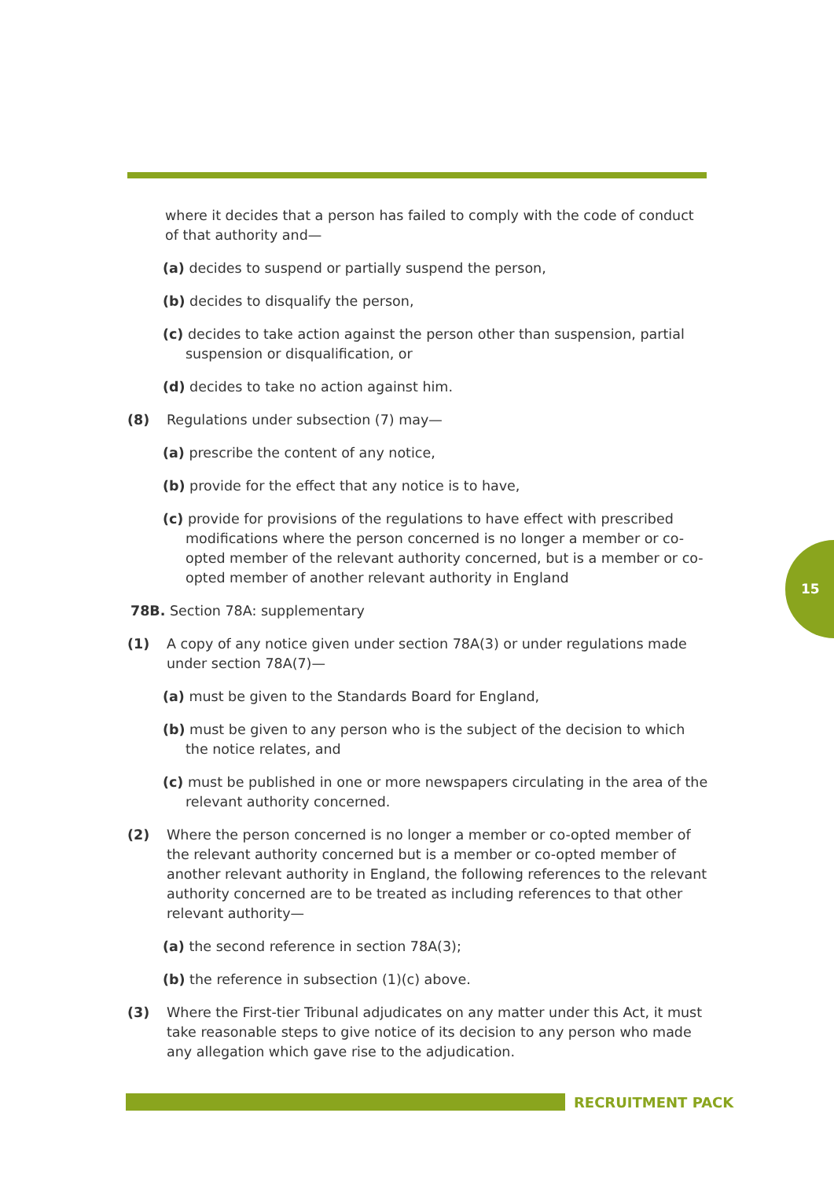where it decides that a person has failed to comply with the code of conduct of that authority and—
(a) decides to suspend or partially suspend the person,
(b) decides to disqualify the person,
(c) decides to take action against the person other than suspension, partial suspension or disqualification, or
(d) decides to take no action against him.
(8) Regulations under subsection (7) may—
(a) prescribe the content of any notice,
(b) provide for the effect that any notice is to have,
(c) provide for provisions of the regulations to have effect with prescribed modifications where the person concerned is no longer a member or co-opted member of the relevant authority concerned, but is a member or co-opted member of another relevant authority in England
78B. Section 78A: supplementary
(1) A copy of any notice given under section 78A(3) or under regulations made under section 78A(7)—
(a) must be given to the Standards Board for England,
(b) must be given to any person who is the subject of the decision to which the notice relates, and
(c) must be published in one or more newspapers circulating in the area of the relevant authority concerned.
(2) Where the person concerned is no longer a member or co-opted member of the relevant authority concerned but is a member or co-opted member of another relevant authority in England, the following references to the relevant authority concerned are to be treated as including references to that other relevant authority—
(a) the second reference in section 78A(3);
(b) the reference in subsection (1)(c) above.
(3) Where the First-tier Tribunal adjudicates on any matter under this Act, it must take reasonable steps to give notice of its decision to any person who made any allegation which gave rise to the adjudication.
15
RECRUITMENT PACK